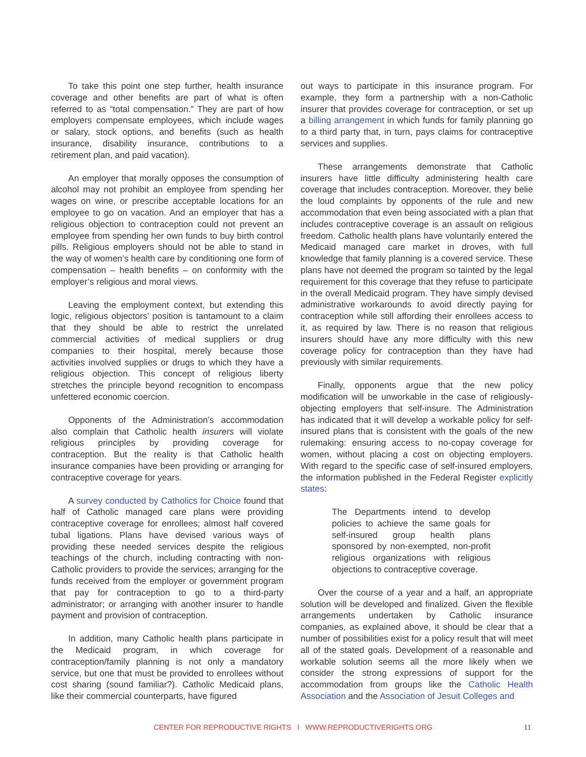To take this point one step further, health insurance coverage and other benefits are part of what is often referred to as “total compensation.” They are part of how employers compensate employees, which include wages or salary, stock options, and benefits (such as health insurance, disability insurance, contributions to a retirement plan, and paid vacation).
An employer that morally opposes the consumption of alcohol may not prohibit an employee from spending her wages on wine, or prescribe acceptable locations for an employee to go on vacation. And an employer that has a religious objection to contraception could not prevent an employee from spending her own funds to buy birth control pills. Religious employers should not be able to stand in the way of women’s health care by conditioning one form of compensation – health benefits – on conformity with the employer’s religious and moral views.
Leaving the employment context, but extending this logic, religious objectors’ position is tantamount to a claim that they should be able to restrict the unrelated commercial activities of medical suppliers or drug companies to their hospital, merely because those activities involved supplies or drugs to which they have a religious objection. This concept of religious liberty stretches the principle beyond recognition to encompass unfettered economic coercion.
Opponents of the Administration’s accommodation also complain that Catholic health insurers will violate religious principles by providing coverage for contraception. But the reality is that Catholic health insurance companies have been providing or arranging for contraceptive coverage for years.
A survey conducted by Catholics for Choice found that half of Catholic managed care plans were providing contraceptive coverage for enrollees; almost half covered tubal ligations. Plans have devised various ways of providing these needed services despite the religious teachings of the church, including contracting with non-Catholic providers to provide the services; arranging for the funds received from the employer or government program that pay for contraception to go to a third-party administrator; or arranging with another insurer to handle payment and provision of contraception.
In addition, many Catholic health plans participate in the Medicaid program, in which coverage for contraception/family planning is not only a mandatory service, but one that must be provided to enrollees without cost sharing (sound familiar?). Catholic Medicaid plans, like their commercial counterparts, have figured
out ways to participate in this insurance program. For example, they form a partnership with a non-Catholic insurer that provides coverage for contraception, or set up a billing arrangement in which funds for family planning go to a third party that, in turn, pays claims for contraceptive services and supplies.
These arrangements demonstrate that Catholic insurers have little difficulty administering health care coverage that includes contraception. Moreover, they belie the loud complaints by opponents of the rule and new accommodation that even being associated with a plan that includes contraceptive coverage is an assault on religious freedom. Catholic health plans have voluntarily entered the Medicaid managed care market in droves, with full knowledge that family planning is a covered service. These plans have not deemed the program so tainted by the legal requirement for this coverage that they refuse to participate in the overall Medicaid program. They have simply devised administrative workarounds to avoid directly paying for contraception while still affording their enrollees access to it, as required by law. There is no reason that religious insurers should have any more difficulty with this new coverage policy for contraception than they have had previously with similar requirements.
Finally, opponents argue that the new policy modification will be unworkable in the case of religiously-objecting employers that self-insure. The Administration has indicated that it will develop a workable policy for self-insured plans that is consistent with the goals of the new rulemaking: ensuring access to no-copay coverage for women, without placing a cost on objecting employers. With regard to the specific case of self-insured employers, the information published in the Federal Register explicitly states:
The Departments intend to develop policies to achieve the same goals for self-insured group health plans sponsored by non-exempted, non-profit religious organizations with religious objections to contraceptive coverage.
Over the course of a year and a half, an appropriate solution will be developed and finalized. Given the flexible arrangements undertaken by Catholic insurance companies, as explained above, it should be clear that a number of possibilities exist for a policy result that will meet all of the stated goals. Development of a reasonable and workable solution seems all the more likely when we consider the strong expressions of support for the accommodation from groups like the Catholic Health Association and the Association of Jesuit Colleges and
CENTER FOR REPRODUCTIVE RIGHTS I WWW.REPRODUCTIVERIGHTS.ORG 11